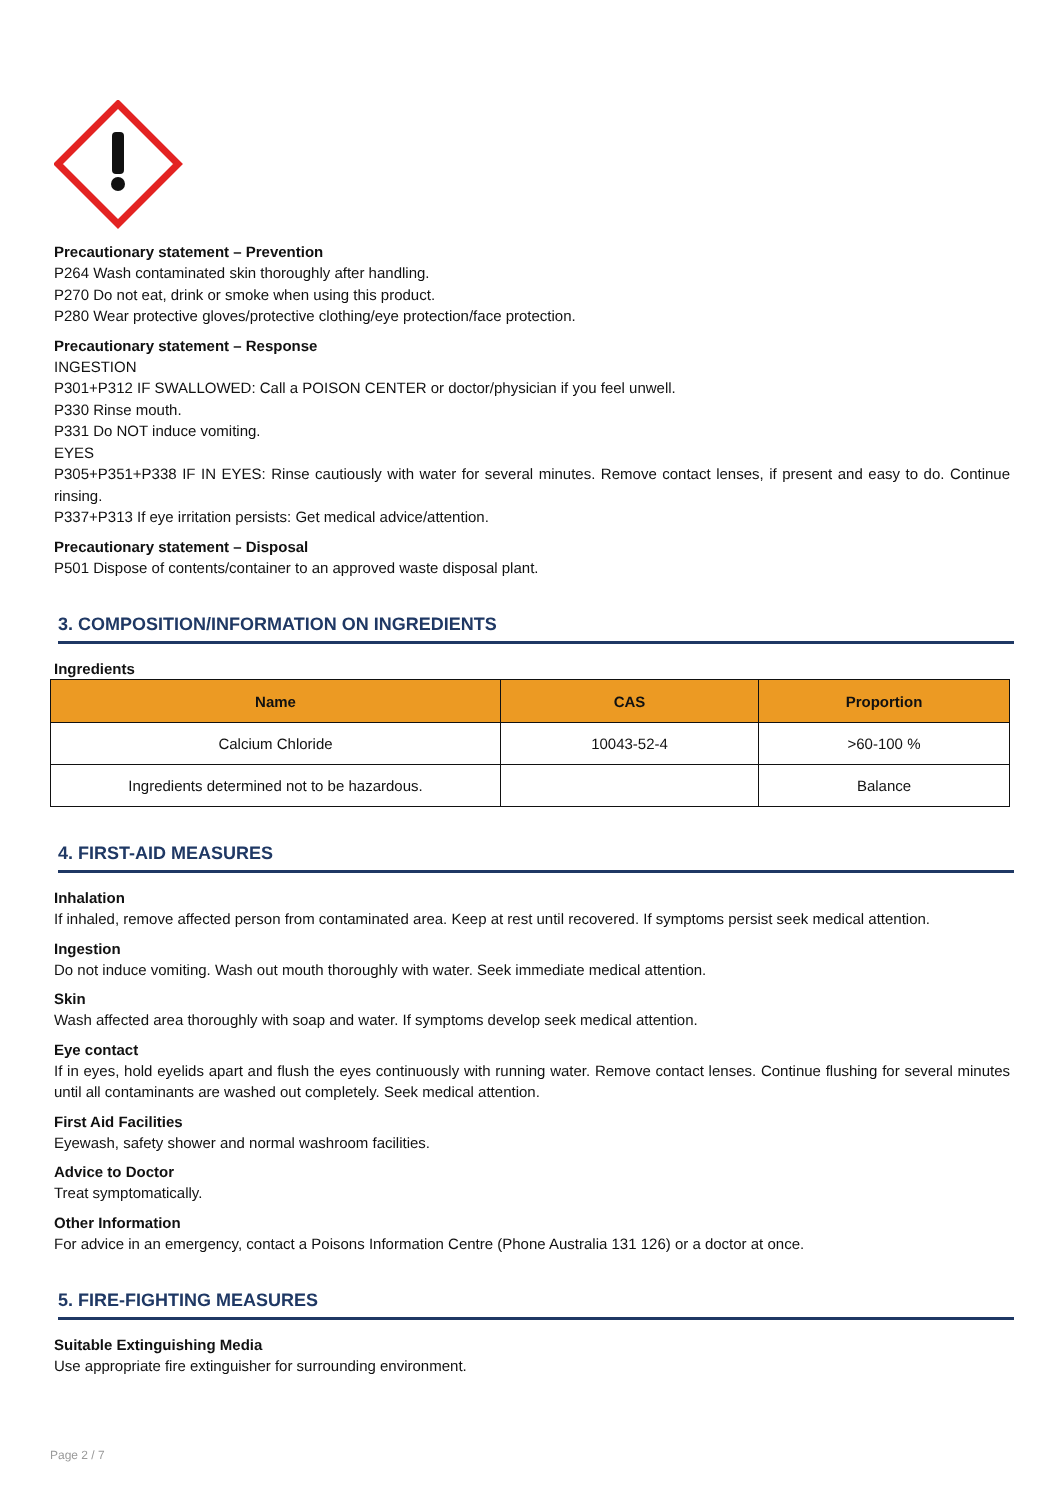Precautionary statement – Prevention
P264 Wash contaminated skin thoroughly after handling.
P270 Do not eat, drink or smoke when using this product.
P280 Wear protective gloves/protective clothing/eye protection/face protection.
Precautionary statement – Response
INGESTION
P301+P312 IF SWALLOWED: Call a POISON CENTER or doctor/physician if you feel unwell.
P330 Rinse mouth.
P331 Do NOT induce vomiting.
EYES
P305+P351+P338 IF IN EYES: Rinse cautiously with water for several minutes. Remove contact lenses, if present and easy to do. Continue rinsing.
P337+P313 If eye irritation persists: Get medical advice/attention.
Precautionary statement – Disposal
P501 Dispose of contents/container to an approved waste disposal plant.
3. COMPOSITION/INFORMATION ON INGREDIENTS
Ingredients
| Name | CAS | Proportion |
| --- | --- | --- |
| Calcium Chloride | 10043-52-4 | >60-100 % |
| Ingredients determined not to be hazardous. | | Balance |
4. FIRST-AID MEASURES
Inhalation
If inhaled, remove affected person from contaminated area. Keep at rest until recovered. If symptoms persist seek medical attention.
Ingestion
Do not induce vomiting. Wash out mouth thoroughly with water. Seek immediate medical attention.
Skin
Wash affected area thoroughly with soap and water. If symptoms develop seek medical attention.
Eye contact
If in eyes, hold eyelids apart and flush the eyes continuously with running water. Remove contact lenses. Continue flushing for several minutes until all contaminants are washed out completely. Seek medical attention.
First Aid Facilities
Eyewash, safety shower and normal washroom facilities.
Advice to Doctor
Treat symptomatically.
Other Information
For advice in an emergency, contact a Poisons Information Centre (Phone Australia 131 126) or a doctor at once.
5. FIRE-FIGHTING MEASURES
Suitable Extinguishing Media
Use appropriate fire extinguisher for surrounding environment.
Page 2 / 7